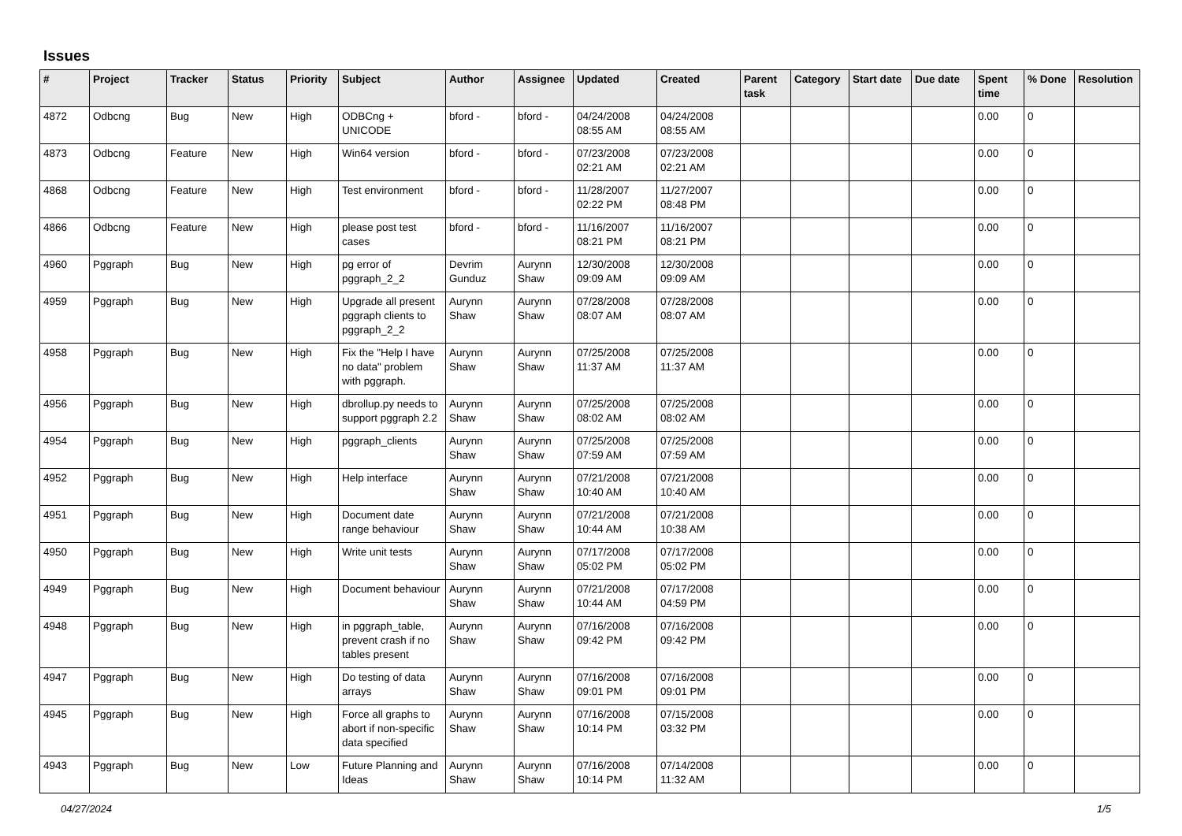Issues
| # | Project | Tracker | Status | Priority | Subject | Author | Assignee | Updated | Created | Parent task | Category | Start date | Due date | Spent time | % Done | Resolution |
| --- | --- | --- | --- | --- | --- | --- | --- | --- | --- | --- | --- | --- | --- | --- | --- | --- |
| 4872 | Odbcng | Bug | New | High | ODBCng + UNICODE | bford - | bford - | 04/24/2008 08:55 AM | 04/24/2008 08:55 AM | | | | | 0.00 | 0 | |
| 4873 | Odbcng | Feature | New | High | Win64 version | bford - | bford - | 07/23/2008 02:21 AM | 07/23/2008 02:21 AM | | | | | 0.00 | 0 | |
| 4868 | Odbcng | Feature | New | High | Test environment | bford - | bford - | 11/28/2007 02:22 PM | 11/27/2007 08:48 PM | | | | | 0.00 | 0 | |
| 4866 | Odbcng | Feature | New | High | please post test cases | bford - | bford - | 11/16/2007 08:21 PM | 11/16/2007 08:21 PM | | | | | 0.00 | 0 | |
| 4960 | Pggraph | Bug | New | High | pg error of pggraph_2_2 | Devrim Gunduz | Aurynn Shaw | 12/30/2008 09:09 AM | 12/30/2008 09:09 AM | | | | | 0.00 | 0 | |
| 4959 | Pggraph | Bug | New | High | Upgrade all present pggraph clients to pggraph_2_2 | Aurynn Shaw | Aurynn Shaw | 07/28/2008 08:07 AM | 07/28/2008 08:07 AM | | | | | 0.00 | 0 | |
| 4958 | Pggraph | Bug | New | High | Fix the "Help I have no data" problem with pggraph. | Aurynn Shaw | Aurynn Shaw | 07/25/2008 11:37 AM | 07/25/2008 11:37 AM | | | | | 0.00 | 0 | |
| 4956 | Pggraph | Bug | New | High | dbrollup.py needs to support pggraph 2.2 | Aurynn Shaw | Aurynn Shaw | 07/25/2008 08:02 AM | 07/25/2008 08:02 AM | | | | | 0.00 | 0 | |
| 4954 | Pggraph | Bug | New | High | pggraph_clients | Aurynn Shaw | Aurynn Shaw | 07/25/2008 07:59 AM | 07/25/2008 07:59 AM | | | | | 0.00 | 0 | |
| 4952 | Pggraph | Bug | New | High | Help interface | Aurynn Shaw | Aurynn Shaw | 07/21/2008 10:40 AM | 07/21/2008 10:40 AM | | | | | 0.00 | 0 | |
| 4951 | Pggraph | Bug | New | High | Document date range behaviour | Aurynn Shaw | Aurynn Shaw | 07/21/2008 10:44 AM | 07/21/2008 10:38 AM | | | | | 0.00 | 0 | |
| 4950 | Pggraph | Bug | New | High | Write unit tests | Aurynn Shaw | Aurynn Shaw | 07/17/2008 05:02 PM | 07/17/2008 05:02 PM | | | | | 0.00 | 0 | |
| 4949 | Pggraph | Bug | New | High | Document behaviour | Aurynn Shaw | Aurynn Shaw | 07/21/2008 10:44 AM | 07/17/2008 04:59 PM | | | | | 0.00 | 0 | |
| 4948 | Pggraph | Bug | New | High | in pggraph_table, prevent crash if no tables present | Aurynn Shaw | Aurynn Shaw | 07/16/2008 09:42 PM | 07/16/2008 09:42 PM | | | | | 0.00 | 0 | |
| 4947 | Pggraph | Bug | New | High | Do testing of data arrays | Aurynn Shaw | Aurynn Shaw | 07/16/2008 09:01 PM | 07/16/2008 09:01 PM | | | | | 0.00 | 0 | |
| 4945 | Pggraph | Bug | New | High | Force all graphs to abort if non-specific data specified | Aurynn Shaw | Aurynn Shaw | 07/16/2008 10:14 PM | 07/15/2008 03:32 PM | | | | | 0.00 | 0 | |
| 4943 | Pggraph | Bug | New | Low | Future Planning and Ideas | Aurynn Shaw | Aurynn Shaw | 07/16/2008 10:14 PM | 07/14/2008 11:32 AM | | | | | 0.00 | 0 | |
04/27/2024 1/5